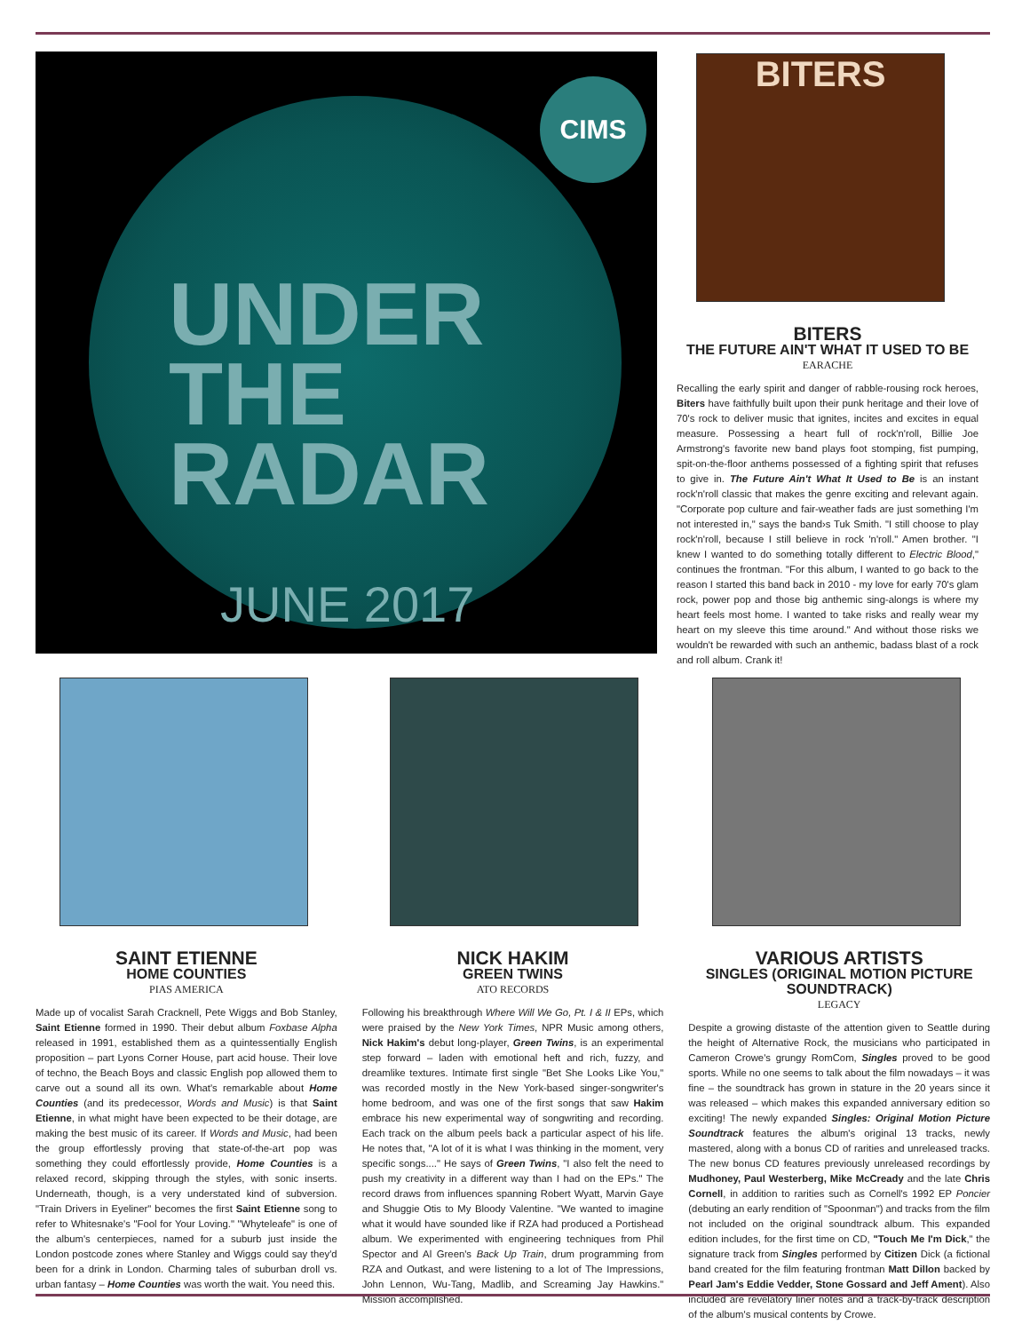CIMS
UNDER THE
RADAR
JUNE 2017
BITERS
BITERS
THE FUTURE AIN'T WHAT IT USED TO BE
EARACHE
Recalling the early spirit and danger of rabble-rousing rock heroes, Biters have faithfully built upon their punk heritage and their love of 70's rock to deliver music that ignites, incites and excites in equal measure. Possessing a heart full of rock'n'roll, Billie Joe Armstrong's favorite new band plays foot stomping, fist pumping, spit-on-the-floor anthems possessed of a fighting spirit that refuses to give in. The Future Ain't What It Used to Be is an instant rock'n'roll classic that makes the genre exciting and relevant again. "Corporate pop culture and fair-weather fads are just something I'm not interested in," says the band›s Tuk Smith. "I still choose to play rock'n'roll, because I still believe in rock 'n'roll." Amen brother. "I knew I wanted to do something totally different to Electric Blood," continues the frontman. "For this album, I wanted to go back to the reason I started this band back in 2010 - my love for early 70's glam rock, power pop and those big anthemic sing-alongs is where my heart feels most home. I wanted to take risks and really wear my heart on my sleeve this time around." And without those risks we wouldn't be rewarded with such an anthemic, badass blast of a rock and roll album. Crank it!
SAINT ETIENNE
HOME COUNTIES
PIAS AMERICA
Made up of vocalist Sarah Cracknell, Pete Wiggs and Bob Stanley, Saint Etienne formed in 1990. Their debut album Foxbase Alpha released in 1991, established them as a quintessentially English proposition – part Lyons Corner House, part acid house. Their love of techno, the Beach Boys and classic English pop allowed them to carve out a sound all its own. What's remarkable about Home Counties (and its predecessor, Words and Music) is that Saint Etienne, in what might have been expected to be their dotage, are making the best music of its career. If Words and Music, had been the group effortlessly proving that state-of-the-art pop was something they could effortlessly provide, Home Counties is a relaxed record, skipping through the styles, with sonic inserts. Underneath, though, is a very understated kind of subversion. "Train Drivers in Eyeliner" becomes the first Saint Etienne song to refer to Whitesnake's "Fool for Your Loving." "Whyteleafe" is one of the album's centerpieces, named for a suburb just inside the London postcode zones where Stanley and Wiggs could say they'd been for a drink in London. Charming tales of suburban droll vs. urban fantasy – Home Counties was worth the wait. You need this.
NICK HAKIM
GREEN TWINS
ATO RECORDS
Following his breakthrough Where Will We Go, Pt. I & II EPs, which were praised by the New York Times, NPR Music among others, Nick Hakim's debut long-player, Green Twins, is an experimental step forward – laden with emotional heft and rich, fuzzy, and dreamlike textures. Intimate first single "Bet She Looks Like You," was recorded mostly in the New York-based singer-songwriter's home bedroom, and was one of the first songs that saw Hakim embrace his new experimental way of songwriting and recording. Each track on the album peels back a particular aspect of his life. He notes that, "A lot of it is what I was thinking in the moment, very specific songs...." He says of Green Twins, "I also felt the need to push my creativity in a different way than I had on the EPs." The record draws from influences spanning Robert Wyatt, Marvin Gaye and Shuggie Otis to My Bloody Valentine. "We wanted to imagine what it would have sounded like if RZA had produced a Portishead album. We experimented with engineering techniques from Phil Spector and Al Green's Back Up Train, drum programming from RZA and Outkast, and were listening to a lot of The Impressions, John Lennon, Wu-Tang, Madlib, and Screaming Jay Hawkins." Mission accomplished.
VARIOUS ARTISTS
SINGLES (ORIGINAL MOTION PICTURE SOUNDTRACK)
LEGACY
Despite a growing distaste of the attention given to Seattle during the height of Alternative Rock, the musicians who participated in Cameron Crowe's grungy RomCom, Singles proved to be good sports. While no one seems to talk about the film nowadays – it was fine – the soundtrack has grown in stature in the 20 years since it was released – which makes this expanded anniversary edition so exciting! The newly expanded Singles: Original Motion Picture Soundtrack features the album's original 13 tracks, newly mastered, along with a bonus CD of rarities and unreleased tracks. The new bonus CD features previously unreleased recordings by Mudhoney, Paul Westerberg, Mike McCready and the late Chris Cornell, in addition to rarities such as Cornell's 1992 EP Poncier (debuting an early rendition of "Spoonman") and tracks from the film not included on the original soundtrack album. This expanded edition includes, for the first time on CD, "Touch Me I'm Dick," the signature track from Singles performed by Citizen Dick (a fictional band created for the film featuring frontman Matt Dillon backed by Pearl Jam's Eddie Vedder, Stone Gossard and Jeff Ament). Also included are revelatory liner notes and a track-by-track description of the album's musical contents by Crowe.